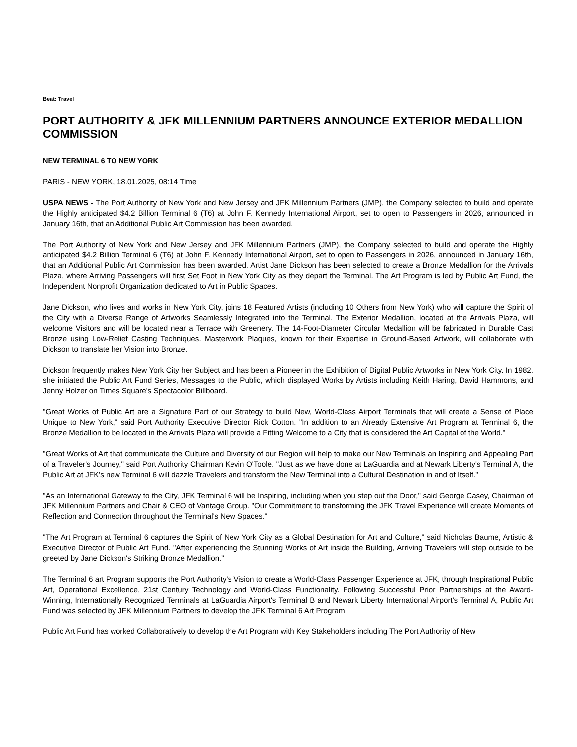Beat: Travel
PORT AUTHORITY & JFK MILLENNIUM PARTNERS ANNOUNCE EXTERIOR MEDALLION COMMISSION
NEW TERMINAL 6 TO NEW YORK
PARIS - NEW YORK, 18.01.2025, 08:14 Time
USPA NEWS - The Port Authority of New York and New Jersey and JFK Millennium Partners (JMP), the Company selected to build and operate the Highly anticipated $4.2 Billion Terminal 6 (T6) at John F. Kennedy International Airport, set to open to Passengers in 2026, announced in January 16th, that an Additional Public Art Commission has been awarded.
The Port Authority of New York and New Jersey and JFK Millennium Partners (JMP), the Company selected to build and operate the Highly anticipated $4.2 Billion Terminal 6 (T6) at John F. Kennedy International Airport, set to open to Passengers in 2026, announced in January 16th, that an Additional Public Art Commission has been awarded. Artist Jane Dickson has been selected to create a Bronze Medallion for the Arrivals Plaza, where Arriving Passengers will first Set Foot in New York City as they depart the Terminal. The Art Program is led by Public Art Fund, the Independent Nonprofit Organization dedicated to Art in Public Spaces.
Jane Dickson, who lives and works in New York City, joins 18 Featured Artists (including 10 Others from New York) who will capture the Spirit of the City with a Diverse Range of Artworks Seamlessly Integrated into the Terminal. The Exterior Medallion, located at the Arrivals Plaza, will welcome Visitors and will be located near a Terrace with Greenery. The 14-Foot-Diameter Circular Medallion will be fabricated in Durable Cast Bronze using Low-Relief Casting Techniques. Masterwork Plaques, known for their Expertise in Ground-Based Artwork, will collaborate with Dickson to translate her Vision into Bronze.
Dickson frequently makes New York City her Subject and has been a Pioneer in the Exhibition of Digital Public Artworks in New York City. In 1982, she initiated the Public Art Fund Series, Messages to the Public, which displayed Works by Artists including Keith Haring, David Hammons, and Jenny Holzer on Times Square's Spectacolor Billboard.
"Great Works of Public Art are a Signature Part of our Strategy to build New, World-Class Airport Terminals that will create a Sense of Place Unique to New York," said Port Authority Executive Director Rick Cotton. "In addition to an Already Extensive Art Program at Terminal 6, the Bronze Medallion to be located in the Arrivals Plaza will provide a Fitting Welcome to a City that is considered the Art Capital of the World."
"Great Works of Art that communicate the Culture and Diversity of our Region will help to make our New Terminals an Inspiring and Appealing Part of a Traveler's Journey," said Port Authority Chairman Kevin O'Toole. "Just as we have done at LaGuardia and at Newark Liberty's Terminal A, the Public Art at JFK's new Terminal 6 will dazzle Travelers and transform the New Terminal into a Cultural Destination in and of Itself."
"As an International Gateway to the City, JFK Terminal 6 will be Inspiring, including when you step out the Door," said George Casey, Chairman of JFK Millennium Partners and Chair & CEO of Vantage Group. "Our Commitment to transforming the JFK Travel Experience will create Moments of Reflection and Connection throughout the Terminal's New Spaces."
"The Art Program at Terminal 6 captures the Spirit of New York City as a Global Destination for Art and Culture," said Nicholas Baume, Artistic & Executive Director of Public Art Fund. "After experiencing the Stunning Works of Art inside the Building, Arriving Travelers will step outside to be greeted by Jane Dickson's Striking Bronze Medallion."
The Terminal 6 art Program supports the Port Authority's Vision to create a World-Class Passenger Experience at JFK, through Inspirational Public Art, Operational Excellence, 21st Century Technology and World-Class Functionality. Following Successful Prior Partnerships at the Award-Winning, Internationally Recognized Terminals at LaGuardia Airport's Terminal B and Newark Liberty International Airport's Terminal A, Public Art Fund was selected by JFK Millennium Partners to develop the JFK Terminal 6 Art Program.
Public Art Fund has worked Collaboratively to develop the Art Program with Key Stakeholders including The Port Authority of New